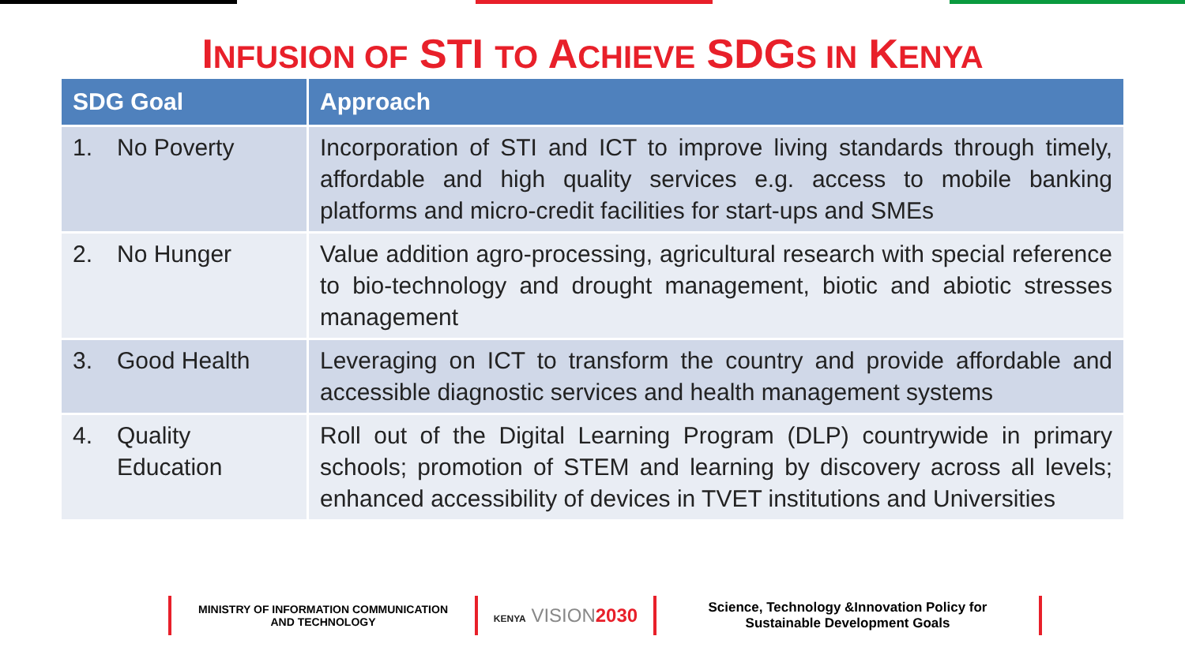INFUSION OF STI TO ACHIEVE SDGS IN KENYA
| SDG Goal | Approach |
| --- | --- |
| 1. No Poverty | Incorporation of STI and ICT to improve living standards through timely, affordable and high quality services e.g. access to mobile banking platforms and micro-credit facilities for start-ups and SMEs |
| 2. No Hunger | Value addition agro-processing, agricultural research with special reference to bio-technology and drought management, biotic and abiotic stresses management |
| 3. Good Health | Leveraging on ICT to transform the country and provide affordable and accessible diagnostic services and health management systems |
| 4. Quality Education | Roll out of the Digital Learning Program (DLP) countrywide in primary schools; promotion of STEM and learning by discovery across all levels; enhanced accessibility of devices in TVET institutions and Universities |
MINISTRY OF INFORMATION COMMUNICATION
AND TECHNOLOGY
KENYA VISION2030
Science, Technology &Innovation Policy for
Sustainable Development Goals